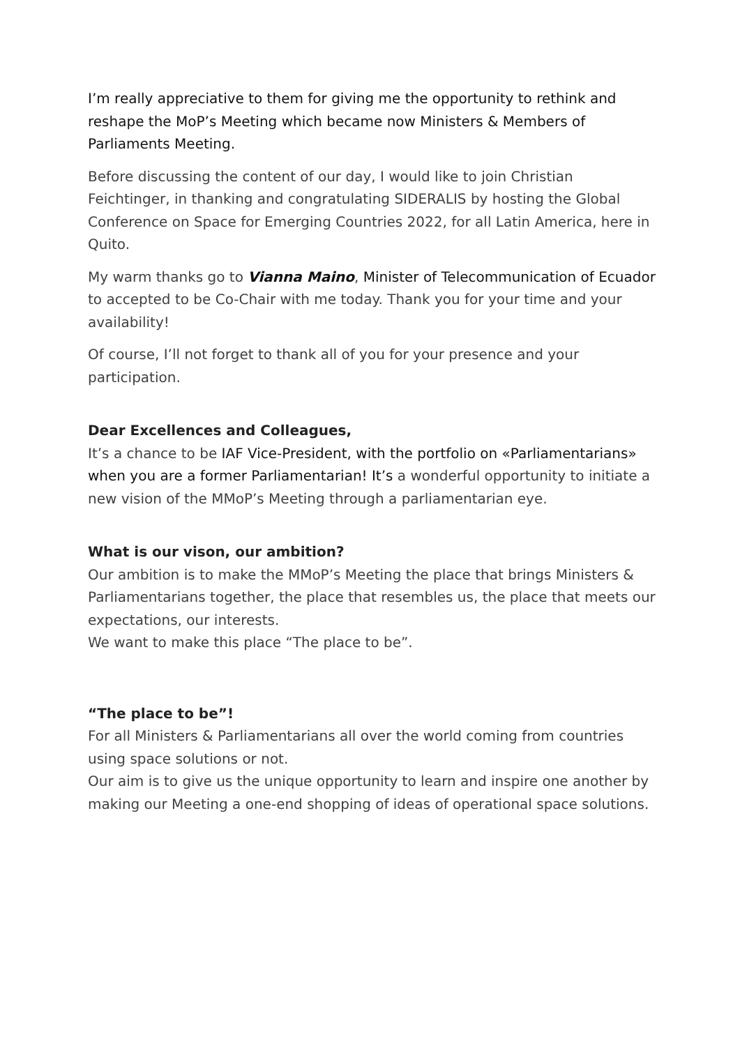I’m really appreciative to them for giving me the opportunity to rethink and reshape the MoP’s Meeting which became now Ministers & Members of Parliaments Meeting.
Before discussing the content of our day, I would like to join Christian Feichtinger, in thanking and congratulating SIDERALIS by hosting the Global Conference on Space for Emerging Countries 2022, for all Latin America, here in Quito.
My warm thanks go to Vianna Maino, Minister of Telecommunication of Ecuador to accepted to be Co-Chair with me today. Thank you for your time and your availability!
Of course, I’ll not forget to thank all of you for your presence and your participation.
Dear Excellences and Colleagues,
It’s a chance to be IAF Vice-President, with the portfolio on «Parliamentarians» when you are a former Parliamentarian! It’s a wonderful opportunity to initiate a new vision of the MMoP’s Meeting through a parliamentarian eye.
What is our vison, our ambition?
Our ambition is to make the MMoP’s Meeting the place that brings Ministers & Parliamentarians together, the place that resembles us, the place that meets our expectations, our interests.
We want to make this place “The place to be”.
“The place to be”!
For all Ministers & Parliamentarians all over the world coming from countries using space solutions or not.
Our aim is to give us the unique opportunity to learn and inspire one another by making our Meeting a one-end shopping of ideas of operational space solutions.